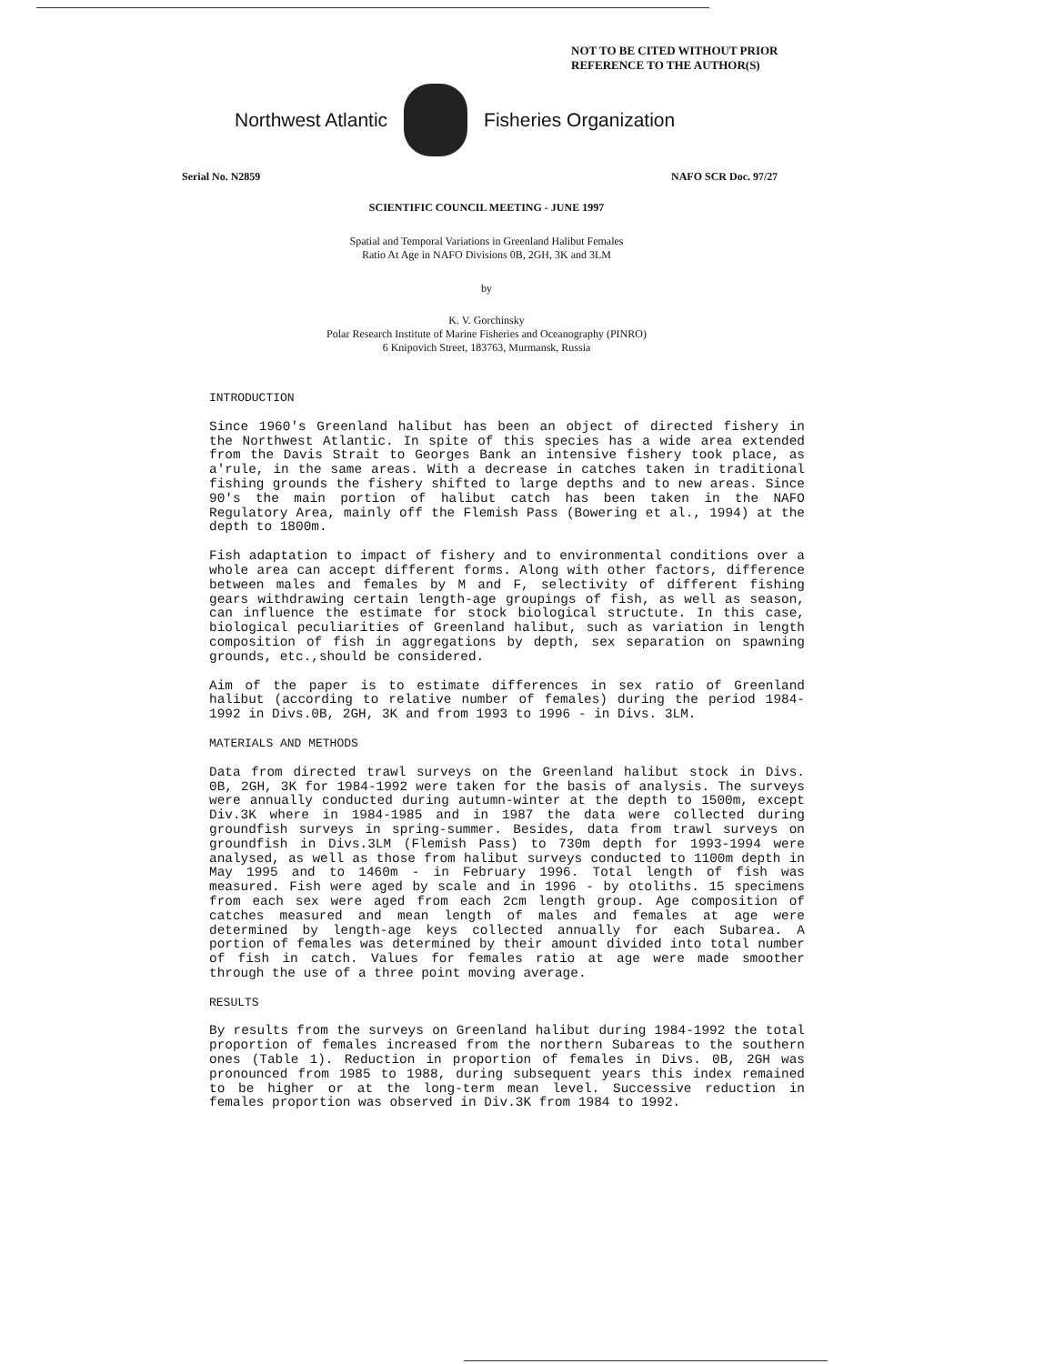NOT TO BE CITED WITHOUT PRIOR
REFERENCE TO THE AUTHOR(S)
Northwest Atlantic Fisheries Organization
Serial No. N2859 NAFO SCR Doc. 97/27
SCIENTIFIC COUNCIL MEETING - JUNE 1997
Spatial and Temporal Variations in Greenland Halibut Females
Ratio At Age in NAFO Divisions 0B, 2GH, 3K and 3LM
by
K. V. Gorchinsky
Polar Research Institute of Marine Fisheries and Oceanography (PINRO)
6 Knipovich Street, 183763, Murmansk, Russia
INTRODUCTION
Since 1960's Greenland halibut has been an object of directed fishery in the Northwest Atlantic. In spite of this species has a wide area extended from the Davis Strait to Georges Bank an intensive fishery took place, as a'rule, in the same areas. With a decrease in catches taken in traditional fishing grounds the fishery shifted to large depths and to new areas. Since 90's the main portion of halibut catch has been taken in the NAFO Regulatory Area, mainly off the Flemish Pass (Bowering et al., 1994) at the depth to 1800m.
Fish adaptation to impact of fishery and to environmental conditions over a whole area can accept different forms. Along with other factors, difference between males and females by M and F, selectivity of different fishing gears withdrawing certain length-age groupings of fish, as well as season, can influence the estimate for stock biological structute. In this case, biological peculiarities of Greenland halibut, such as variation in length composition of fish in aggregations by depth, sex separation on spawning grounds, etc.,should be considered.
Aim of the paper is to estimate differences in sex ratio of Greenland halibut (according to relative number of females) during the period 1984-1992 in Divs.0B, 2GH, 3K and from 1993 to 1996 - in Divs. 3LM.
MATERIALS AND METHODS
Data from directed trawl surveys on the Greenland halibut stock in Divs. 0B, 2GH, 3K for 1984-1992 were taken for the basis of analysis. The surveys were annually conducted during autumn-winter at the depth to 1500m, except Div.3K where in 1984-1985 and in 1987 the data were collected during groundfish surveys in spring-summer. Besides, data from trawl surveys on groundfish in Divs.3LM (Flemish Pass) to 730m depth for 1993-1994 were analysed, as well as those from halibut surveys conducted to 1100m depth in May 1995 and to 1460m - in February 1996. Total length of fish was measured. Fish were aged by scale and in 1996 - by otoliths. 15 specimens from each sex were aged from each 2cm length group. Age composition of catches measured and mean length of males and females at age were determined by length-age keys collected annually for each Subarea. A portion of females was determined by their amount divided into total number of fish in catch. Values for females ratio at age were made smoother through the use of a three point moving average.
RESULTS
By results from the surveys on Greenland halibut during 1984-1992 the total proportion of females increased from the northern Subareas to the southern ones (Table 1). Reduction in proportion of females in Divs. 0B, 2GH was pronounced from 1985 to 1988, during subsequent years this index remained to be higher or at the long-term mean level. Successive reduction in females proportion was observed in Div.3K from 1984 to 1992.